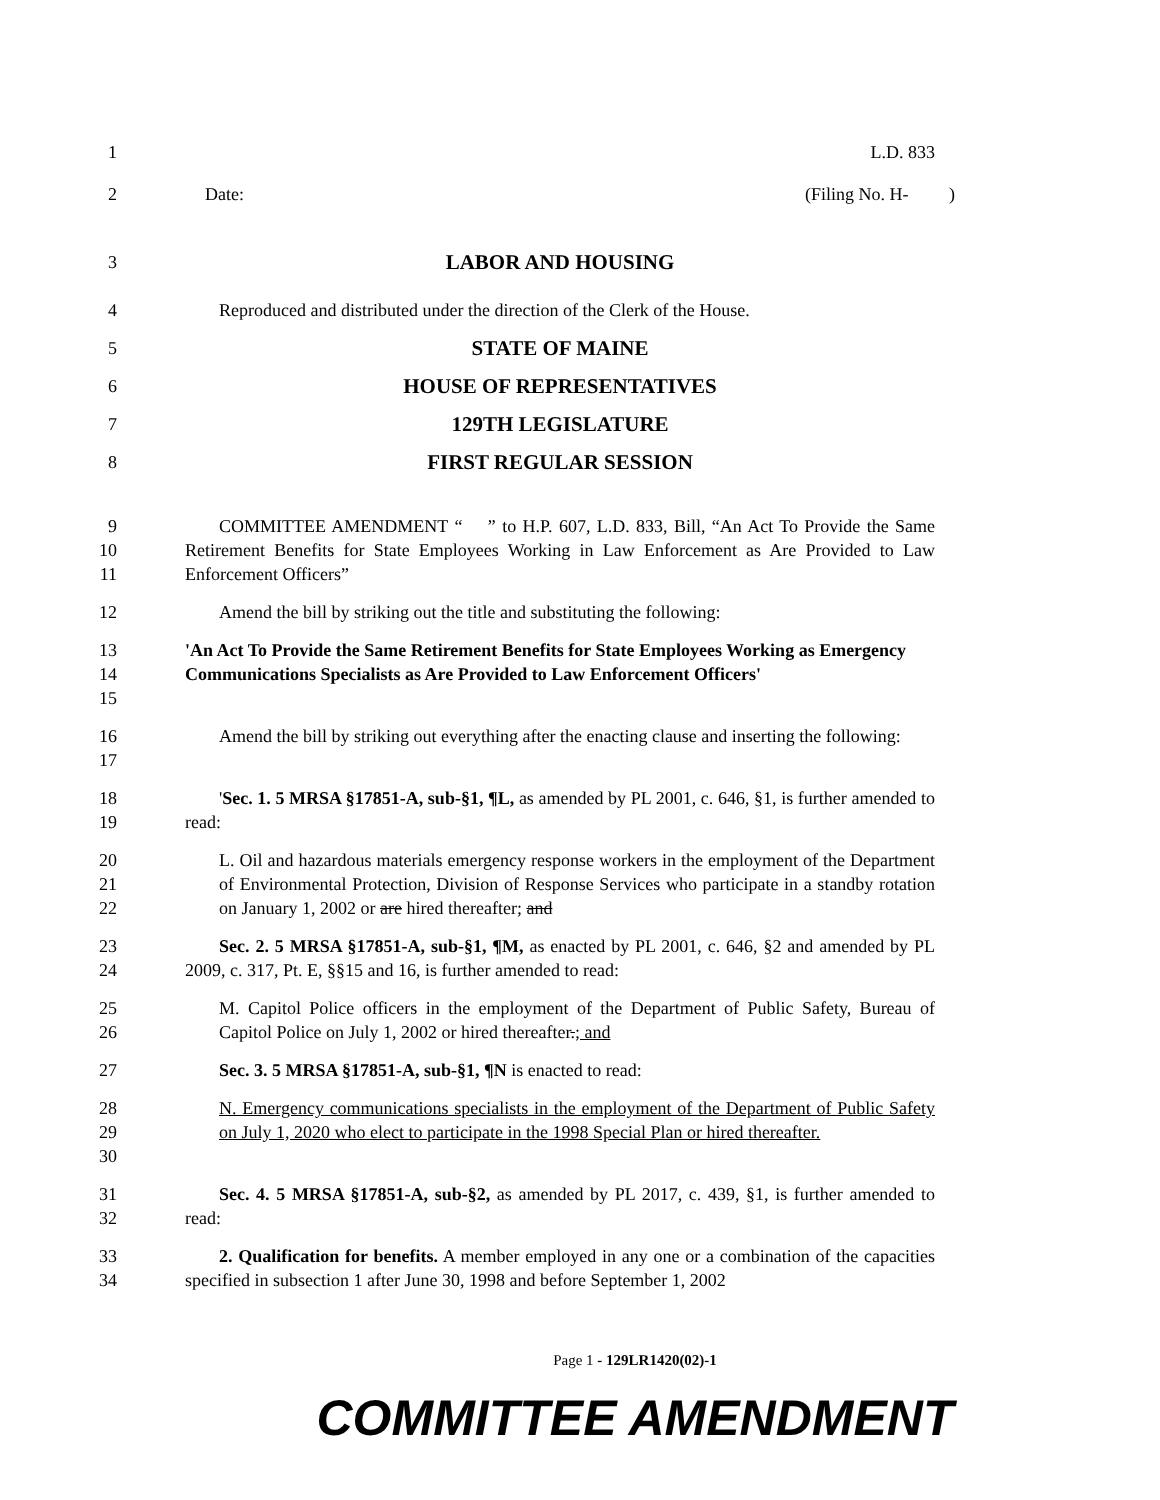1 L.D. 833
2 Date: (Filing No. H- )
3
LABOR AND HOUSING
4 Reproduced and distributed under the direction of the Clerk of the House.
5
STATE OF MAINE
6
HOUSE OF REPRESENTATIVES
7
129TH LEGISLATURE
8
FIRST REGULAR SESSION
9
10
11
COMMITTEE AMENDMENT “ ” to H.P. 607, L.D. 833, Bill, “An Act To Provide the Same Retirement Benefits for State Employees Working in Law Enforcement as Are Provided to Law Enforcement Officers”
12 Amend the bill by striking out the title and substituting the following:
13
14
15
'An Act To Provide the Same Retirement Benefits for State Employees Working as Emergency Communications Specialists as Are Provided to Law Enforcement Officers'
16
17
Amend the bill by striking out everything after the enacting clause and inserting the following:
18
19
'Sec. 1. 5 MRSA §17851-A, sub-§1, ¶L, as amended by PL 2001, c. 646, §1, is further amended to read:
20
21
22
L. Oil and hazardous materials emergency response workers in the employment of the Department of Environmental Protection, Division of Response Services who participate in a standby rotation on January 1, 2002 or are hired thereafter; and
23
24
Sec. 2. 5 MRSA §17851-A, sub-§1, ¶M, as enacted by PL 2001, c. 646, §2 and amended by PL 2009, c. 317, Pt. E, §§15 and 16, is further amended to read:
25
26
M. Capitol Police officers in the employment of the Department of Public Safety, Bureau of Capitol Police on July 1, 2002 or hired thereafter.; and
27 Sec. 3. 5 MRSA §17851-A, sub-§1, ¶N is enacted to read:
28
29
30
N. Emergency communications specialists in the employment of the Department of Public Safety on July 1, 2020 who elect to participate in the 1998 Special Plan or hired thereafter.
31
32
Sec. 4. 5 MRSA §17851-A, sub-§2, as amended by PL 2017, c. 439, §1, is further amended to read:
33
34
2. Qualification for benefits. A member employed in any one or a combination of the capacities specified in subsection 1 after June 30, 1998 and before September 1, 2002
Page 1 - 129LR1420(02)-1
COMMITTEE AMENDMENT